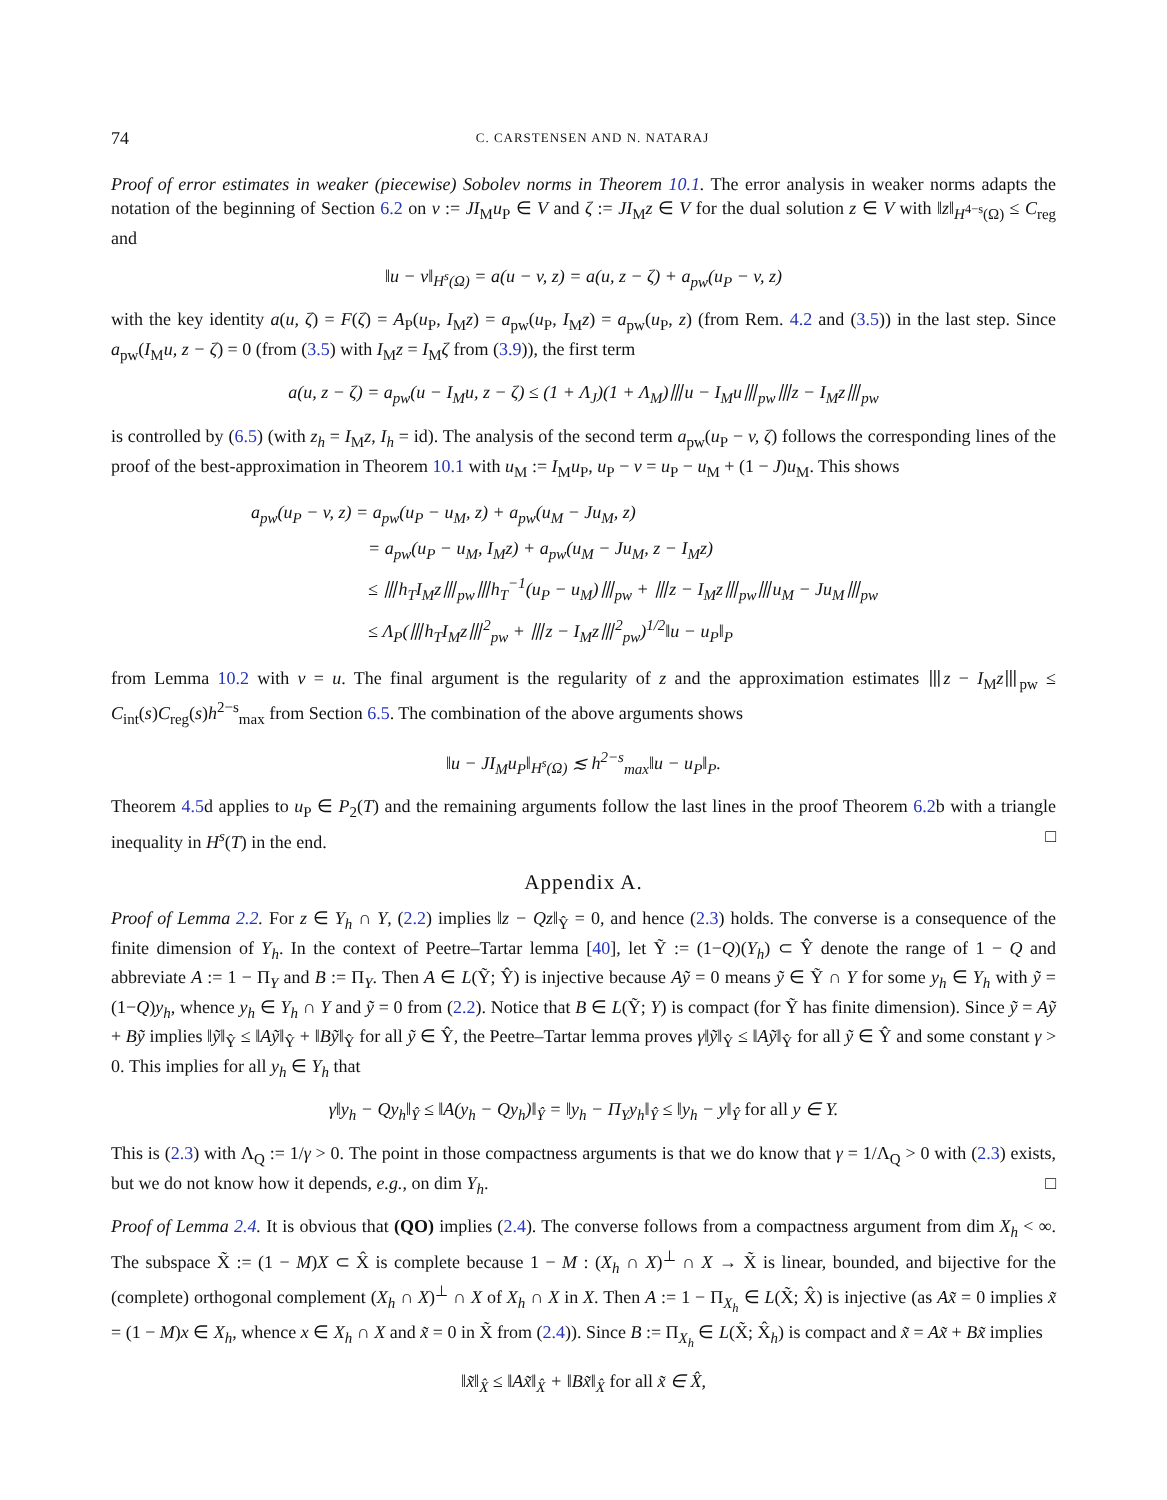74 C. CARSTENSEN AND N. NATARAJ
Proof of error estimates in weaker (piecewise) Sobolev norms in Theorem 10.1. The error analysis in weaker norms adapts the notation of the beginning of Section 6.2 on v := JI<sub>M</sub>u<sub>P</sub> ∈ V and ζ := JI<sub>M</sub>z ∈ V for the dual solution z ∈ V with ‖z‖<sub>H<sup>4−s</sup>(Ω)</sub> ≤ C<sub>reg</sub> and
‖u − v‖<sub>H<sup>s</sup>(Ω)</sub> = a(u − v, z) = a(u, z − ζ) + a<sub>pw</sub>(u<sub>P</sub> − v, z)
with the key identity a(u, ζ) = F(ζ) = A<sub>P</sub>(u<sub>P</sub>, I<sub>M</sub>z) = a<sub>pw</sub>(u<sub>P</sub>, I<sub>M</sub>z) = a<sub>pw</sub>(u<sub>P</sub>, z) (from Rem. 4.2 and (3.5)) in the last step. Since a<sub>pw</sub>(I<sub>M</sub>u, z − ζ) = 0 (from (3.5) with I<sub>M</sub>z = I<sub>M</sub>ζ from (3.9)), the first term
a(u, z − ζ) = a<sub>pw</sub>(u − I<sub>M</sub>u, z − ζ) ≤ (1 + Λ<sub>J</sub>)(1 + Λ<sub>M</sub>)⦀u − I<sub>M</sub>u⦀<sub>pw</sub>⦀z − I<sub>M</sub>z⦀<sub>pw</sub>
is controlled by (6.5) (with z<sub>h</sub> = I<sub>M</sub>z, I<sub>h</sub> = id). The analysis of the second term a<sub>pw</sub>(u<sub>P</sub> − v, ζ) follows the corresponding lines of the proof of the best-approximation in Theorem 10.1 with u<sub>M</sub> := I<sub>M</sub>u<sub>P</sub>, u<sub>P</sub> − v = u<sub>P</sub> − u<sub>M</sub> + (1 − J)u<sub>M</sub>. This shows
a<sub>pw</sub>(u<sub>P</sub> − v, z) = a<sub>pw</sub>(u<sub>P</sub> − u<sub>M</sub>, z) + a<sub>pw</sub>(u<sub>M</sub> − Ju<sub>M</sub>, z)
       = a<sub>pw</sub>(u<sub>P</sub> − u<sub>M</sub>, I<sub>M</sub>z) + a<sub>pw</sub>(u<sub>M</sub> − Ju<sub>M</sub>, z − I<sub>M</sub>z)
       ≤ ⦀h<sub>T</sub>I<sub>M</sub>z⦀<sub>pw</sub>⦀h<sub>T</sub><sup>−1</sup>(u<sub>P</sub> − u<sub>M</sub>)⦀<sub>pw</sub> + ⦀z − I<sub>M</sub>z⦀<sub>pw</sub>⦀u<sub>M</sub> − Ju<sub>M</sub>⦀<sub>pw</sub>
       ≤ Λ<sub>P</sub>(⦀h<sub>T</sub>I<sub>M</sub>z⦀<sup>2</sup><sub>pw</sub> + ⦀z − I<sub>M</sub>z⦀<sup>2</sup><sub>pw</sub>)<sup>1/2</sup>‖u − u<sub>P</sub>‖<sub>P</sub>
from Lemma 10.2 with v = u. The final argument is the regularity of z and the approximation estimates ⦀z − I<sub>M</sub>z⦀<sub>pw</sub> ≤ C<sub>int</sub>(s)C<sub>reg</sub>(s)h<sup>2−s</sup><sub>max</sub> from Section 6.5. The combination of the above arguments shows
‖u − JI<sub>M</sub>u<sub>P</sub>‖<sub>H<sup>s</sup>(Ω)</sub> ≲ h<sup>2−s</sup><sub>max</sub>‖u − u<sub>P</sub>‖<sub>P</sub>.
Theorem 4.5d applies to u<sub>P</sub> ∈ P<sub>2</sub>(T) and the remaining arguments follow the last lines in the proof Theorem 6.2b with a triangle inequality in H<sup>s</sup>(T) in the end. □
Appendix A.
Proof of Lemma 2.2. For z ∈ Y<sub>h</sub> ∩ Y, (2.2) implies ‖z − Qz‖<sub>Ŷ</sub> = 0, and hence (2.3) holds. The converse is a consequence of the finite dimension of Y<sub>h</sub>. In the context of Peetre–Tartar lemma [40], let Ỹ := (1−Q)(Y<sub>h</sub>) ⊂ Ŷ denote the range of 1 − Q and abbreviate A := 1 − Π<sub>Y</sub> and B := Π<sub>Y</sub>. Then A ∈ L(Ỹ; Ŷ) is injective because Aỹ = 0 means ỹ ∈ Ỹ ∩ Y for some y<sub>h</sub> ∈ Y<sub>h</sub> with ỹ = (1−Q)y<sub>h</sub>, whence y<sub>h</sub> ∈ Y<sub>h</sub> ∩ Y and ỹ = 0 from (2.2). Notice that B ∈ L(Ỹ; Y) is compact (for Ỹ has finite dimension). Since ỹ = Aỹ + Bỹ implies ‖ỹ‖<sub>Ŷ</sub> ≤ ‖Aỹ‖<sub>Ŷ</sub> + ‖Bỹ‖<sub>Ŷ</sub> for all ỹ ∈ Ŷ, the Peetre–Tartar lemma proves γ‖ỹ‖<sub>Ŷ</sub> ≤ ‖Aỹ‖<sub>Ŷ</sub> for all ỹ ∈ Ŷ and some constant γ > 0. This implies for all y<sub>h</sub> ∈ Y<sub>h</sub> that
γ‖y<sub>h</sub> − Qy<sub>h</sub>‖<sub>Ŷ</sub> ≤ ‖A(y<sub>h</sub> − Qy<sub>h</sub>)‖<sub>Ŷ</sub> = ‖y<sub>h</sub> − Π<sub>Y</sub>y<sub>h</sub>‖<sub>Ŷ</sub> ≤ ‖y<sub>h</sub> − y‖<sub>Ŷ</sub> for all y ∈ Y.
This is (2.3) with Λ<sub>Q</sub> := 1/γ > 0. The point in those compactness arguments is that we do know that γ = 1/Λ<sub>Q</sub> > 0 with (2.3) exists, but we do not know how it depends, e.g., on dim Y<sub>h</sub>. □
Proof of Lemma 2.4. It is obvious that (QO) implies (2.4). The converse follows from a compactness argument from dim X<sub>h</sub> < ∞. The subspace X̃ := (1 − M)X ⊂ X̂ is complete because 1 − M : (X<sub>h</sub> ∩ X)<sup>⊥</sup> ∩ X → X̃ is linear, bounded, and bijective for the (complete) orthogonal complement (X<sub>h</sub> ∩ X)<sup>⊥</sup> ∩ X of X<sub>h</sub> ∩ X in X. Then A := 1 − Π<sub>X<sub>h</sub></sub> ∈ L(X̃; X̂) is injective (as Ax̃ = 0 implies x̃ = (1 − M)x ∈ X<sub>h</sub>, whence x ∈ X<sub>h</sub> ∩ X and x̃ = 0 in X̃ from (2.4)). Since B := Π<sub>X<sub>h</sub></sub> ∈ L(X̃; X̂<sub>h</sub>) is compact and x̃ = Ax̃ + Bx̃ implies
‖x̃‖<sub>X̂</sub> ≤ ‖Ax̃‖<sub>X̂</sub> + ‖Bx̃‖<sub>X̂</sub> for all x̃ ∈ X̂,